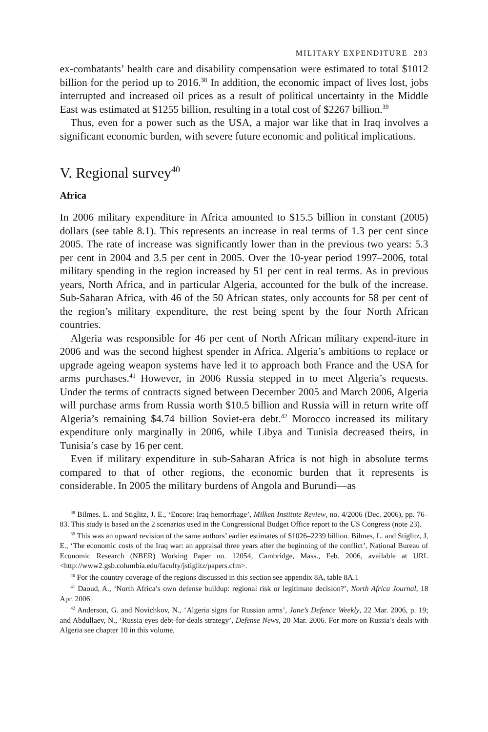MILITARY EXPENDITURE 283
ex-combatants’ health care and disability compensation were estimated to total $1012 billion for the period up to 2016.<sup>38</sup> In addition, the economic impact of lives lost, jobs interrupted and increased oil prices as a result of political uncertainty in the Middle East was estimated at $1255 billion, resulting in a total cost of $2267 billion.<sup>39</sup>
Thus, even for a power such as the USA, a major war like that in Iraq involves a significant economic burden, with severe future economic and political implications.
V. Regional survey<sup>40</sup>
Africa
In 2006 military expenditure in Africa amounted to $15.5 billion in constant (2005) dollars (see table 8.1). This represents an increase in real terms of 1.3 per cent since 2005. The rate of increase was significantly lower than in the previous two years: 5.3 per cent in 2004 and 3.5 per cent in 2005. Over the 10-year period 1997–2006, total military spending in the region increased by 51 per cent in real terms. As in previous years, North Africa, and in particular Algeria, accounted for the bulk of the increase. Sub-Saharan Africa, with 46 of the 50 African states, only accounts for 58 per cent of the region’s military expenditure, the rest being spent by the four North African countries.
Algeria was responsible for 46 per cent of North African military expend-iture in 2006 and was the second highest spender in Africa. Algeria’s ambitions to replace or upgrade ageing weapon systems have led it to approach both France and the USA for arms purchases.<sup>41</sup> However, in 2006 Russia stepped in to meet Algeria’s requests. Under the terms of contracts signed between December 2005 and March 2006, Algeria will purchase arms from Russia worth $10.5 billion and Russia will in return write off Algeria’s remaining $4.74 billion Soviet-era debt.<sup>42</sup> Morocco increased its military expenditure only marginally in 2006, while Libya and Tunisia decreased theirs, in Tunisia’s case by 16 per cent.
Even if military expenditure in sub-Saharan Africa is not high in absolute terms compared to that of other regions, the economic burden that it represents is considerable. In 2005 the military burdens of Angola and Burundi—as
<sup>38</sup> Bilmes. L. and Stiglitz, J. E., ‘Encore: Iraq hemorrhage’, Milken Institute Review, no. 4/2006 (Dec. 2006), pp. 76–83. This study is based on the 2 scenarios used in the Congressional Budget Office report to the US Congress (note 23).
<sup>39</sup> This was an upward revision of the same authors’ earlier estimates of $1026–2239 billion. Bilmes, L. and Stiglitz, J, E., ‘The economic costs of the Iraq war: an appraisal three years after the beginning of the conflict’, National Bureau of Economic Research (NBER) Working Paper no. 12054, Cambridge, Mass., Feb. 2006, available at URL <http://www2.gsb.columbia.edu/faculty/jstiglitz/papers.cfm>.
<sup>40</sup> For the country coverage of the regions discussed in this section see appendix 8A, table 8A.1
<sup>41</sup> Daoud, A., ‘North Africa’s own defense buildup: regional risk or legitimate decision?’, North Africa Journal, 18 Apr. 2006.
<sup>42</sup> Anderson, G. and Novichkov, N., ‘Algeria signs for Russian arms’, Jane’s Defence Weekly, 22 Mar. 2006, p. 19; and Abdullaev, N., ‘Russia eyes debt-for-deals strategy’, Defense News, 20 Mar. 2006. For more on Russia’s deals with Algeria see chapter 10 in this volume.